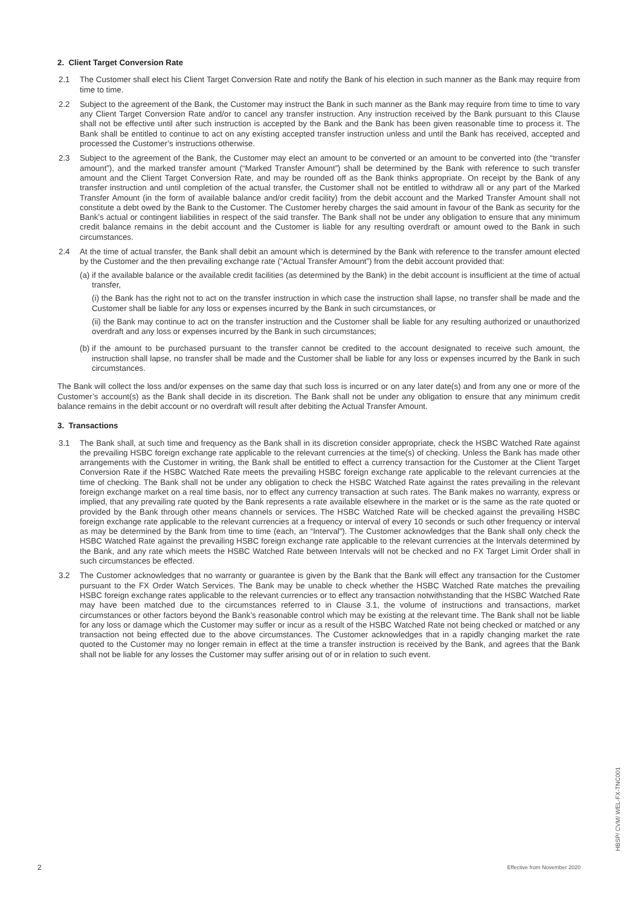2. Client Target Conversion Rate
2.1 The Customer shall elect his Client Target Conversion Rate and notify the Bank of his election in such manner as the Bank may require from time to time.
2.2 Subject to the agreement of the Bank, the Customer may instruct the Bank in such manner as the Bank may require from time to time to vary any Client Target Conversion Rate and/or to cancel any transfer instruction. Any instruction received by the Bank pursuant to this Clause shall not be effective until after such instruction is accepted by the Bank and the Bank has been given reasonable time to process it. The Bank shall be entitled to continue to act on any existing accepted transfer instruction unless and until the Bank has received, accepted and processed the Customer’s instructions otherwise.
2.3 Subject to the agreement of the Bank, the Customer may elect an amount to be converted or an amount to be converted into (the “transfer amount”), and the marked transfer amount (“Marked Transfer Amount”) shall be determined by the Bank with reference to such transfer amount and the Client Target Conversion Rate, and may be rounded off as the Bank thinks appropriate. On receipt by the Bank of any transfer instruction and until completion of the actual transfer, the Customer shall not be entitled to withdraw all or any part of the Marked Transfer Amount (in the form of available balance and/or credit facility) from the debit account and the Marked Transfer Amount shall not constitute a debt owed by the Bank to the Customer. The Customer hereby charges the said amount in favour of the Bank as security for the Bank’s actual or contingent liabilities in respect of the said transfer. The Bank shall not be under any obligation to ensure that any minimum credit balance remains in the debit account and the Customer is liable for any resulting overdraft or amount owed to the Bank in such circumstances.
2.4 At the time of actual transfer, the Bank shall debit an amount which is determined by the Bank with reference to the transfer amount elected by the Customer and the then prevailing exchange rate (“Actual Transfer Amount”) from the debit account provided that:
(a)
if the available balance or the available credit facilities (as determined by the Bank) in the debit account is insufficient at the time of actual transfer,
(i) the Bank has the right not to act on the transfer instruction in which case the instruction shall lapse, no transfer shall be made and the Customer shall be liable for any loss or expenses incurred by the Bank in such circumstances, or
(ii) the Bank may continue to act on the transfer instruction and the Customer shall be liable for any resulting authorized or unauthorized overdraft and any loss or expenses incurred by the Bank in such circumstances;
(b)
if the amount to be purchased pursuant to the transfer cannot be credited to the account designated to receive such amount, the instruction shall lapse, no transfer shall be made and the Customer shall be liable for any loss or expenses incurred by the Bank in such circumstances.
The Bank will collect the loss and/or expenses on the same day that such loss is incurred or on any later date(s) and from any one or more of the Customer’s account(s) as the Bank shall decide in its discretion. The Bank shall not be under any obligation to ensure that any minimum credit balance remains in the debit account or no overdraft will result after debiting the Actual Transfer Amount.
3. Transactions
3.1 The Bank shall, at such time and frequency as the Bank shall in its discretion consider appropriate, check the HSBC Watched Rate against the prevailing HSBC foreign exchange rate applicable to the relevant currencies at the time(s) of checking. Unless the Bank has made other arrangements with the Customer in writing, the Bank shall be entitled to effect a currency transaction for the Customer at the Client Target Conversion Rate if the HSBC Watched Rate meets the prevailing HSBC foreign exchange rate applicable to the relevant currencies at the time of checking. The Bank shall not be under any obligation to check the HSBC Watched Rate against the rates prevailing in the relevant foreign exchange market on a real time basis, nor to effect any currency transaction at such rates. The Bank makes no warranty, express or implied, that any prevailing rate quoted by the Bank represents a rate available elsewhere in the market or is the same as the rate quoted or provided by the Bank through other means channels or services. The HSBC Watched Rate will be checked against the prevailing HSBC foreign exchange rate applicable to the relevant currencies at a frequency or interval of every 10 seconds or such other frequency or interval as may be determined by the Bank from time to time (each, an “Interval”). The Customer acknowledges that the Bank shall only check the HSBC Watched Rate against the prevailing HSBC foreign exchange rate applicable to the relevant currencies at the Intervals determined by the Bank, and any rate which meets the HSBC Watched Rate between Intervals will not be checked and no FX Target Limit Order shall in such circumstances be effected.
3.2 The Customer acknowledges that no warranty or guarantee is given by the Bank that the Bank will effect any transaction for the Customer pursuant to the FX Order Watch Services. The Bank may be unable to check whether the HSBC Watched Rate matches the prevailing HSBC foreign exchange rates applicable to the relevant currencies or to effect any transaction notwithstanding that the HSBC Watched Rate may have been matched due to the circumstances referred to in Clause 3.1, the volume of instructions and transactions, market circumstances or other factors beyond the Bank’s reasonable control which may be existing at the relevant time. The Bank shall not be liable for any loss or damage which the Customer may suffer or incur as a result of the HSBC Watched Rate not being checked or matched or any transaction not being effected due to the above circumstances. The Customer acknowledges that in a rapidly changing market the rate quoted to the Customer may no longer remain in effect at the time a transfer instruction is received by the Bank, and agrees that the Bank shall not be liable for any losses the Customer may suffer arising out of or in relation to such event.
2 Effective from November 2020
HBSP/ CVM/ WEL-FX-TNC001